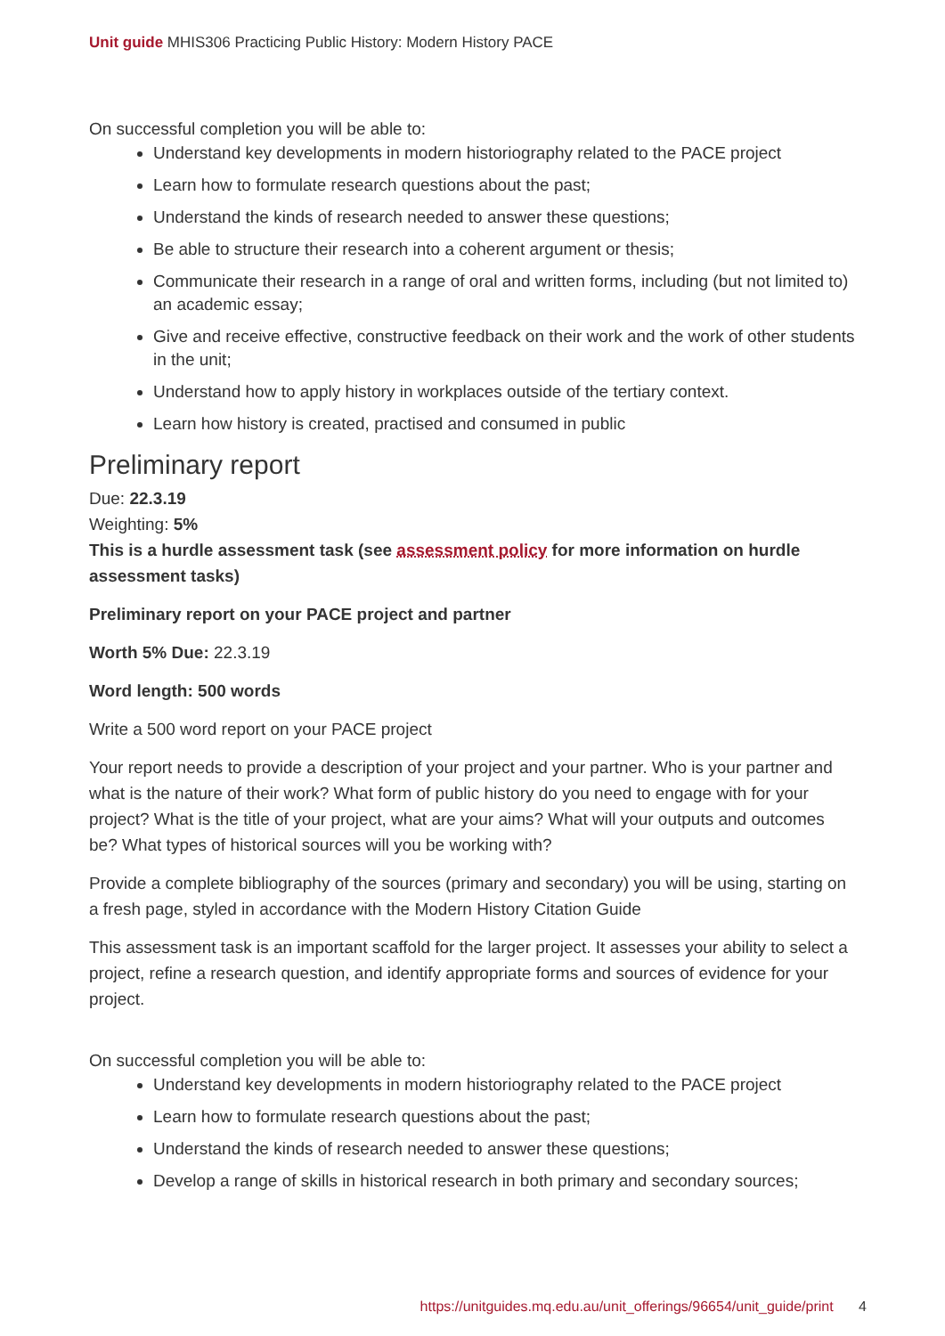Unit guide MHIS306 Practicing Public History: Modern History PACE
On successful completion you will be able to:
Understand key developments in modern historiography related to the PACE project
Learn how to formulate research questions about the past;
Understand the kinds of research needed to answer these questions;
Be able to structure their research into a coherent argument or thesis;
Communicate their research in a range of oral and written forms, including (but not limited to) an academic essay;
Give and receive effective, constructive feedback on their work and the work of other students in the unit;
Understand how to apply history in workplaces outside of the tertiary context.
Learn how history is created, practised and consumed in public
Preliminary report
Due: 22.3.19
Weighting: 5%
This is a hurdle assessment task (see assessment policy for more information on hurdle assessment tasks)
Preliminary report on your PACE project and partner
Worth 5% Due: 22.3.19
Word length: 500 words
Write a 500 word report on your PACE project
Your report needs to provide a description of your project and your partner. Who is your partner and what is the nature of their work? What form of public history do you need to engage with for your project? What is the title of your project, what are your aims? What will your outputs and outcomes be? What types of historical sources will you be working with?
Provide a complete bibliography of the sources (primary and secondary) you will be using, starting on a fresh page, styled in accordance with the Modern History Citation Guide
This assessment task is an important scaffold for the larger project. It assesses your ability to select a project, refine a research question, and identify appropriate forms and sources of evidence for your project.
On successful completion you will be able to:
Understand key developments in modern historiography related to the PACE project
Learn how to formulate research questions about the past;
Understand the kinds of research needed to answer these questions;
Develop a range of skills in historical research in both primary and secondary sources;
https://unitguides.mq.edu.au/unit_offerings/96654/unit_guide/print 4